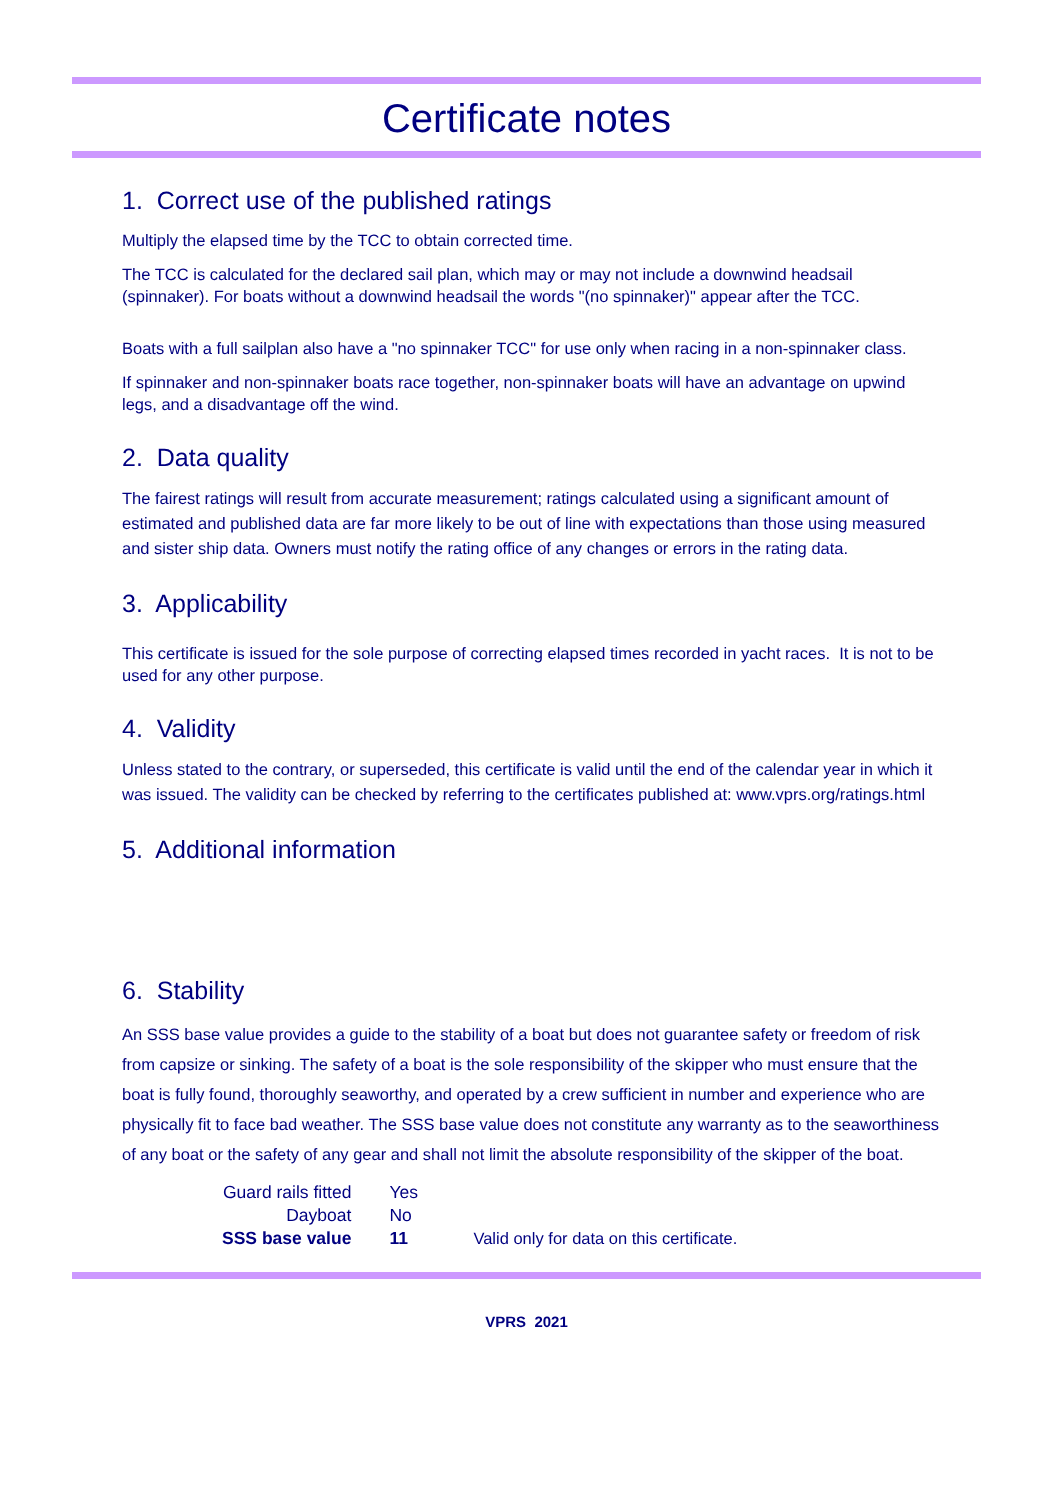Certificate notes
1. Correct use of the published ratings
Multiply the elapsed time by the TCC to obtain corrected time.
The TCC is calculated for the declared sail plan, which may or may not include a downwind headsail (spinnaker). For boats without a downwind headsail the words "(no spinnaker)" appear after the TCC.
Boats with a full sailplan also have a "no spinnaker TCC" for use only when racing in a non-spinnaker class.
If spinnaker and non-spinnaker boats race together, non-spinnaker boats will have an advantage on upwind legs, and a disadvantage off the wind.
2. Data quality
The fairest ratings will result from accurate measurement; ratings calculated using a significant amount of estimated and published data are far more likely to be out of line with expectations than those using measured and sister ship data. Owners must notify the rating office of any changes or errors in the rating data.
3. Applicability
This certificate is issued for the sole purpose of correcting elapsed times recorded in yacht races. It is not to be used for any other purpose.
4. Validity
Unless stated to the contrary, or superseded, this certificate is valid until the end of the calendar year in which it was issued. The validity can be checked by referring to the certificates published at: www.vprs.org/ratings.html
5. Additional information
6. Stability
An SSS base value provides a guide to the stability of a boat but does not guarantee safety or freedom of risk from capsize or sinking. The safety of a boat is the sole responsibility of the skipper who must ensure that the boat is fully found, thoroughly seaworthy, and operated by a crew sufficient in number and experience who are physically fit to face bad weather. The SSS base value does not constitute any warranty as to the seaworthiness of any boat or the safety of any gear and shall not limit the absolute responsibility of the skipper of the boat.
| Guard rails fitted | Yes | |
| Dayboat | No | |
| SSS base value | 11 | Valid only for data on this certificate. |
VPRS 2021